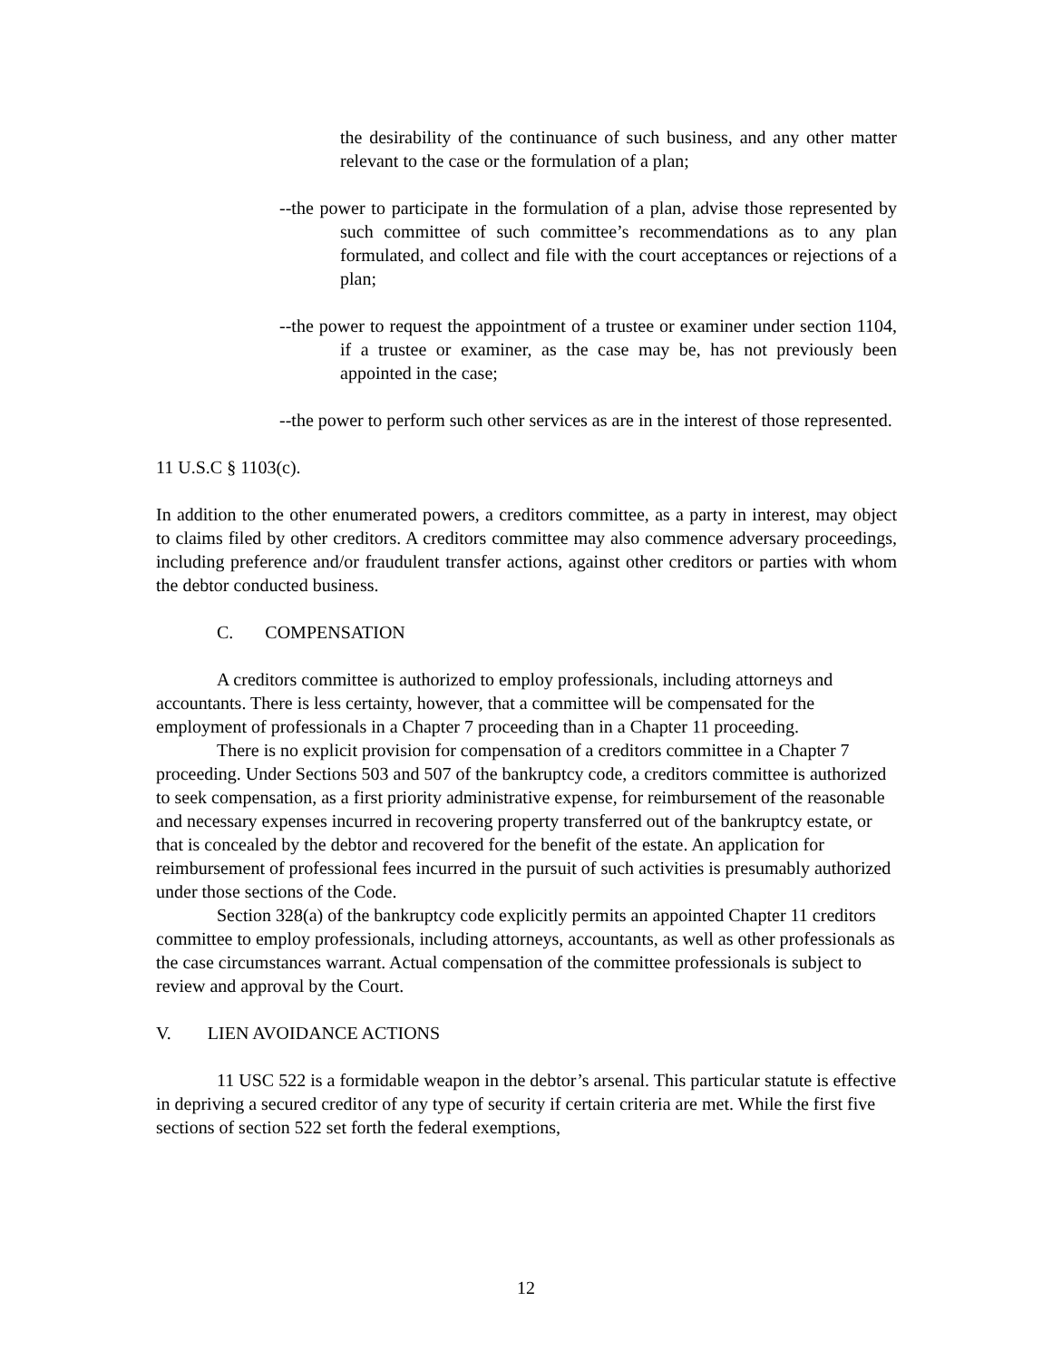the desirability of the continuance of such business, and any other matter relevant to the case or the formulation of a plan;
--the power to participate in the formulation of a plan, advise those represented by such committee of such committee’s recommendations as to any plan formulated, and collect and file with the court acceptances or rejections of a plan;
--the power to request the appointment of a trustee or examiner under section 1104, if a trustee or examiner, as the case may be, has not previously been appointed in the case;
--the power to perform such other services as are in the interest of those represented.
11 U.S.C § 1103(c).
In addition to the other enumerated powers, a creditors committee, as a party in interest, may object to claims filed by other creditors. A creditors committee may also commence adversary proceedings, including preference and/or fraudulent transfer actions, against other creditors or parties with whom the debtor conducted business.
C. COMPENSATION
A creditors committee is authorized to employ professionals, including attorneys and accountants. There is less certainty, however, that a committee will be compensated for the employment of professionals in a Chapter 7 proceeding than in a Chapter 11 proceeding.
There is no explicit provision for compensation of a creditors committee in a Chapter 7 proceeding. Under Sections 503 and 507 of the bankruptcy code, a creditors committee is authorized to seek compensation, as a first priority administrative expense, for reimbursement of the reasonable and necessary expenses incurred in recovering property transferred out of the bankruptcy estate, or that is concealed by the debtor and recovered for the benefit of the estate. An application for reimbursement of professional fees incurred in the pursuit of such activities is presumably authorized under those sections of the Code.
Section 328(a) of the bankruptcy code explicitly permits an appointed Chapter 11 creditors committee to employ professionals, including attorneys, accountants, as well as other professionals as the case circumstances warrant. Actual compensation of the committee professionals is subject to review and approval by the Court.
V. LIEN AVOIDANCE ACTIONS
11 USC 522 is a formidable weapon in the debtor’s arsenal. This particular statute is effective in depriving a secured creditor of any type of security if certain criteria are met. While the first five sections of section 522 set forth the federal exemptions,
12